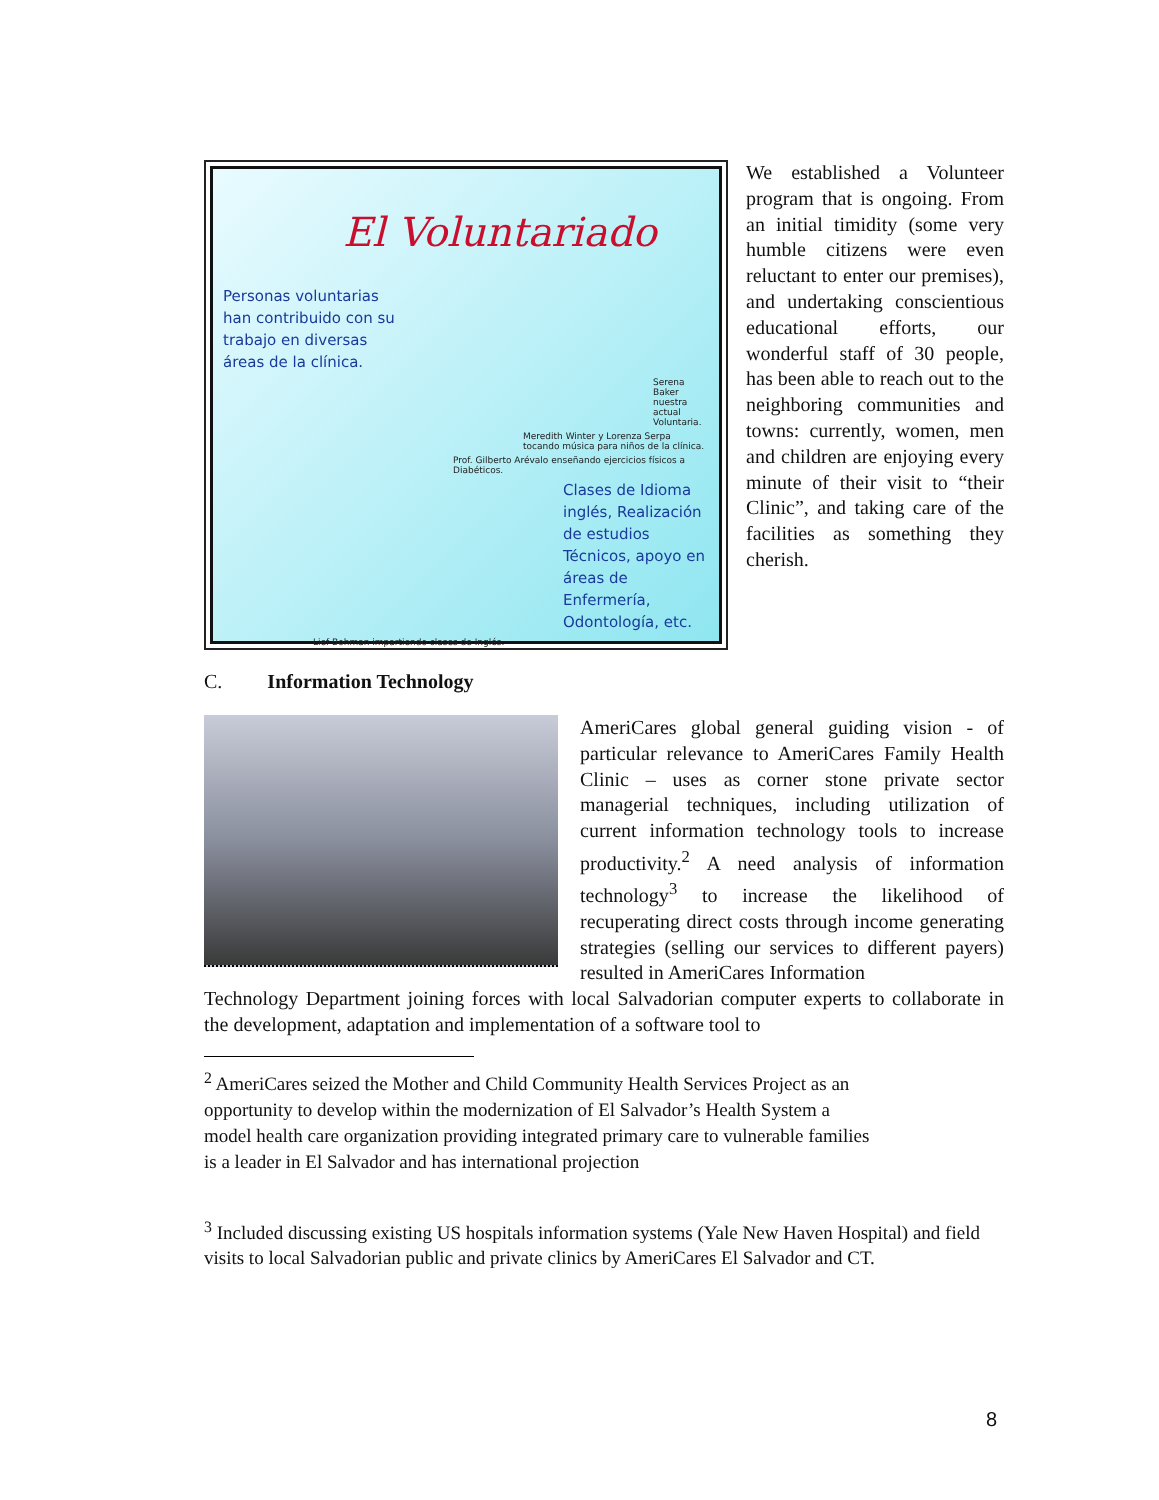El Voluntariado
Personas voluntarias
han contribuido con su
trabajo en diversas
áreas de la clínica.
Serena Baker nuestra actual Voluntaria.
Meredith Winter y Lorenza Serpa tocando música para niños de la clínica.
Prof. Gilberto Arévalo enseñando ejercicios físicos a Diabéticos.
Clases de Idioma inglés, Realización de estudios Técnicos, apoyo en áreas de Enfermería, Odontología, etc.
Lief Bohman impartiendo clases de Inglés.
We established a Volunteer program that is ongoing. From an initial timidity (some very humble citizens were even reluctant to enter our premises), and undertaking conscientious educational efforts, our wonderful staff of 30 people, has been able to reach out to the neighboring communities and towns: currently, women, men and children are enjoying every minute of their visit to “their Clinic”, and taking care of the facilities as something they cherish.
C. Information Technology
AmeriCares global general guiding vision - of particular relevance to AmeriCares Family Health Clinic – uses as corner stone private sector managerial techniques, including utilization of current information technology tools to increase productivity.<sup>2</sup> A need analysis of information technology<sup>3</sup> to increase the likelihood of recuperating direct costs through income generating strategies (selling our services to different payers) resulted in AmeriCares Information
Technology Department joining forces with local Salvadorian computer experts to collaborate in the development, adaptation and implementation of a software tool to
<sup>2</sup> AmeriCares seized the Mother and Child Community Health Services Project as an
opportunity to develop within the modernization of El Salvador’s Health System a
model health care organization providing integrated primary care to vulnerable families
is a leader in El Salvador and has international projection
<sup>3</sup> Included discussing existing US hospitals information systems (Yale New Haven Hospital) and field visits to local Salvadorian public and private clinics by AmeriCares El Salvador and CT.
8